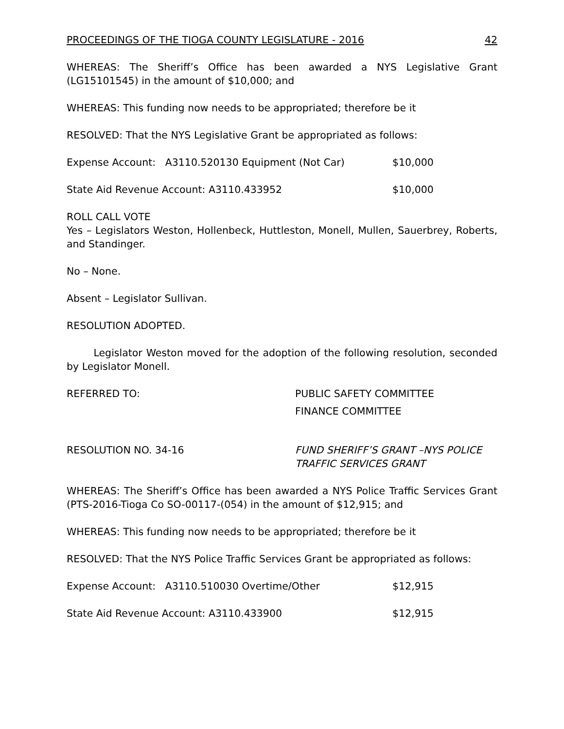PROCEEDINGS OF THE TIOGA COUNTY LEGISLATURE - 2016 42
WHEREAS: The Sheriff’s Office has been awarded a NYS Legislative Grant (LG15101545) in the amount of $10,000; and
WHEREAS: This funding now needs to be appropriated; therefore be it
RESOLVED: That the NYS Legislative Grant be appropriated as follows:
Expense Account: A3110.520130 Equipment (Not Car) $10,000
State Aid Revenue Account: A3110.433952 $10,000
ROLL CALL VOTE
Yes – Legislators Weston, Hollenbeck, Huttleston, Monell, Mullen, Sauerbrey, Roberts, and Standinger.
No – None.
Absent – Legislator Sullivan.
RESOLUTION ADOPTED.
Legislator Weston moved for the adoption of the following resolution, seconded by Legislator Monell.
REFERRED TO: PUBLIC SAFETY COMMITTEE
FINANCE COMMITTEE
RESOLUTION NO. 34-16 FUND SHERIFF’S GRANT –NYS POLICE
TRAFFIC SERVICES GRANT
WHEREAS: The Sheriff’s Office has been awarded a NYS Police Traffic Services Grant (PTS-2016-Tioga Co SO-00117-(054) in the amount of $12,915; and
WHEREAS: This funding now needs to be appropriated; therefore be it
RESOLVED: That the NYS Police Traffic Services Grant be appropriated as follows:
Expense Account: A3110.510030 Overtime/Other $12,915
State Aid Revenue Account: A3110.433900 $12,915